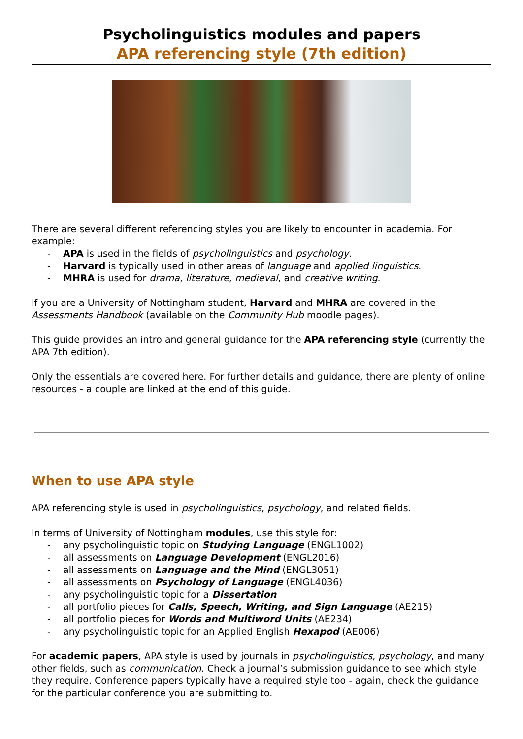Psycholinguistics modules and papers
APA referencing style (7th edition)
There are several different referencing styles you are likely to encounter in academia. For example:
- APA is used in the fields of psycholinguistics and psychology.
- Harvard is typically used in other areas of language and applied linguistics.
- MHRA is used for drama, literature, medieval, and creative writing.
If you are a University of Nottingham student, Harvard and MHRA are covered in the Assessments Handbook (available on the Community Hub moodle pages).
This guide provides an intro and general guidance for the APA referencing style (currently the APA 7th edition).
Only the essentials are covered here. For further details and guidance, there are plenty of online resources - a couple are linked at the end of this guide.
When to use APA style
APA referencing style is used in psycholinguistics, psychology, and related fields.
In terms of University of Nottingham modules, use this style for:
- any psycholinguistic topic on Studying Language (ENGL1002)
- all assessments on Language Development (ENGL2016)
- all assessments on Language and the Mind (ENGL3051)
- all assessments on Psychology of Language (ENGL4036)
- any psycholinguistic topic for a Dissertation
- all portfolio pieces for Calls, Speech, Writing, and Sign Language (AE215)
- all portfolio pieces for Words and Multiword Units (AE234)
- any psycholinguistic topic for an Applied English Hexapod (AE006)
For academic papers, APA style is used by journals in psycholinguistics, psychology, and many other fields, such as communication. Check a journal’s submission guidance to see which style they require. Conference papers typically have a required style too - again, check the guidance for the particular conference you are submitting to.